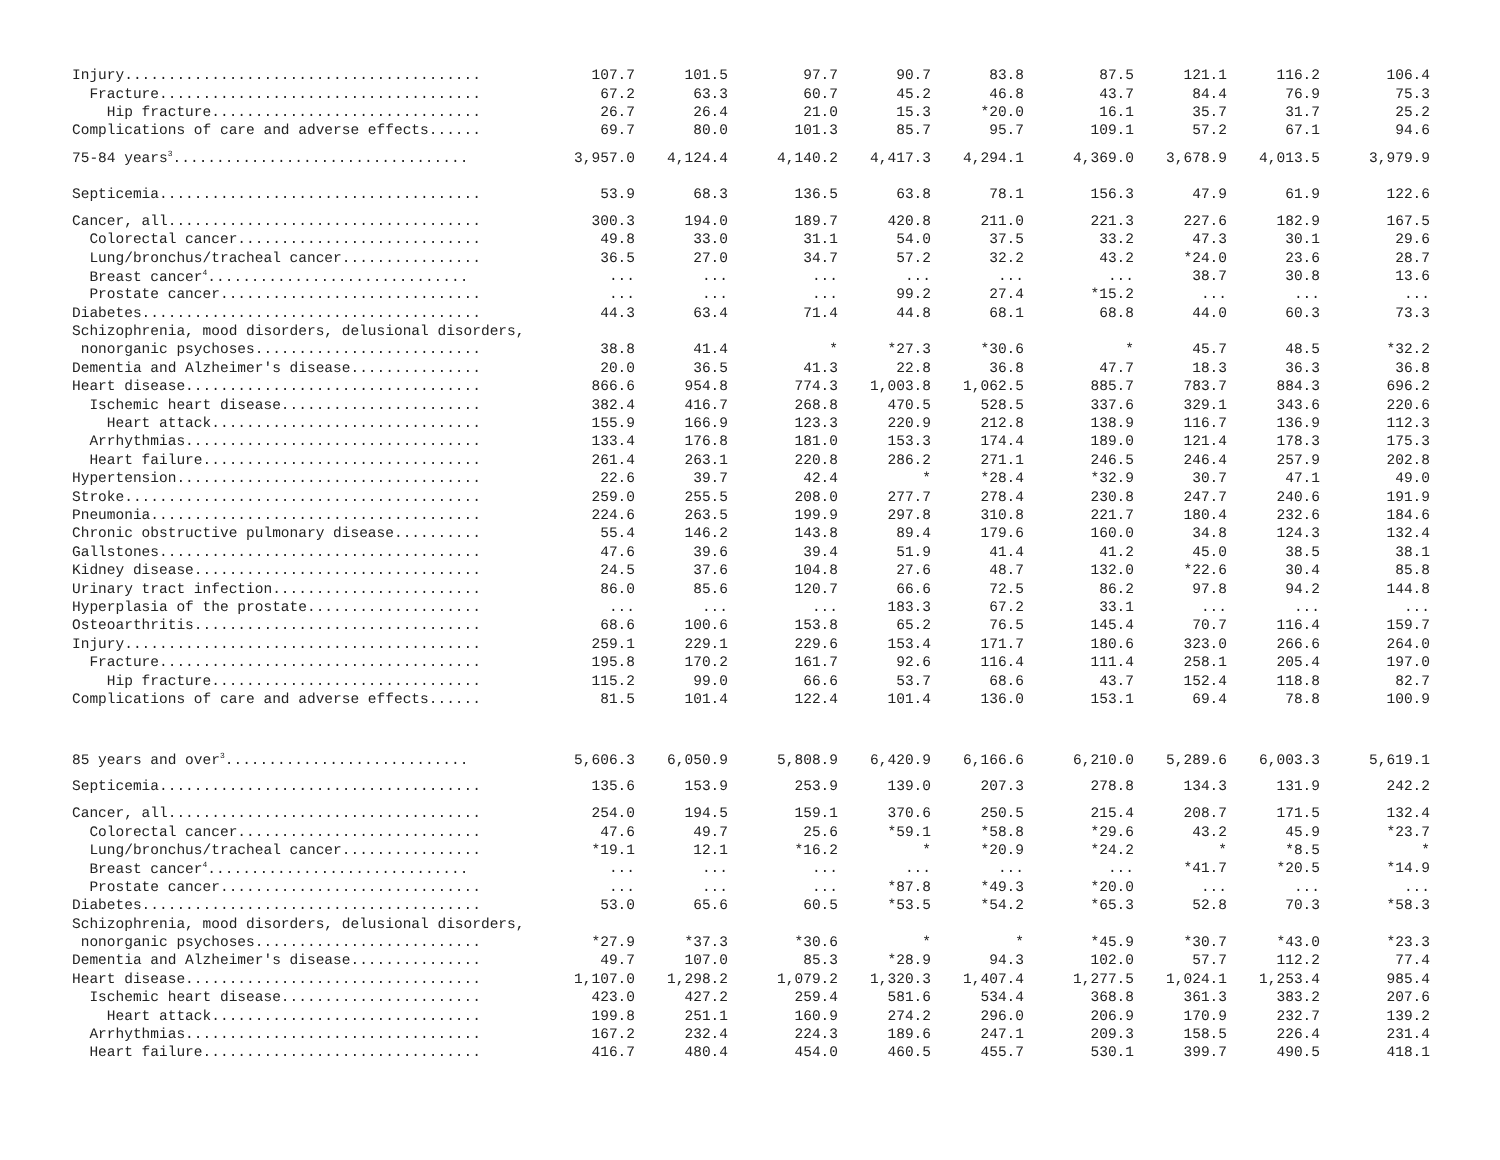| Injury......................................... | 107.7 | 101.5 | 97.7 | 90.7 | 83.8 | 87.5 | 121.1 | 116.2 | 106.4 |
| Fracture..................................... | 67.2 | 63.3 | 60.7 | 45.2 | 46.8 | 43.7 | 84.4 | 76.9 | 75.3 |
| Hip fracture............................... | 26.7 | 26.4 | 21.0 | 15.3 | *20.0 | 16.1 | 35.7 | 31.7 | 25.2 |
| Complications of care and adverse effects...... | 69.7 | 80.0 | 101.3 | 85.7 | 95.7 | 109.1 | 57.2 | 67.1 | 94.6 |
| 75-84 years<sup>3</sup>.................................. | 3,957.0 | 4,124.4 | 4,140.2 | 4,417.3 | 4,294.1 | 4,369.0 | 3,678.9 | 4,013.5 | 3,979.9 |
| Septicemia..................................... | 53.9 | 68.3 | 136.5 | 63.8 | 78.1 | 156.3 | 47.9 | 61.9 | 122.6 |
| Cancer, all.................................... | 300.3 | 194.0 | 189.7 | 420.8 | 211.0 | 221.3 | 227.6 | 182.9 | 167.5 |
| Colorectal cancer............................ | 49.8 | 33.0 | 31.1 | 54.0 | 37.5 | 33.2 | 47.3 | 30.1 | 29.6 |
| Lung/bronchus/tracheal cancer................ | 36.5 | 27.0 | 34.7 | 57.2 | 32.2 | 43.2 | *24.0 | 23.6 | 28.7 |
| Breast cancer<sup>4</sup>.............................. | ... | ... | ... | ... | ... | ... | 38.7 | 30.8 | 13.6 |
| Prostate cancer.............................. | ... | ... | ... | 99.2 | 27.4 | *15.2 | ... | ... | ... |
| Diabetes....................................... | 44.3 | 63.4 | 71.4 | 44.8 | 68.1 | 68.8 | 44.0 | 60.3 | 73.3 |
| Schizophrenia, mood disorders, delusional disorders, | | | | | | | | | |
| nonorganic psychoses.......................... | 38.8 | 41.4 | * | *27.3 | *30.6 | * | 45.7 | 48.5 | *32.2 |
| Dementia and Alzheimer's disease............... | 20.0 | 36.5 | 41.3 | 22.8 | 36.8 | 47.7 | 18.3 | 36.3 | 36.8 |
| Heart disease.................................. | 866.6 | 954.8 | 774.3 | 1,003.8 | 1,062.5 | 885.7 | 783.7 | 884.3 | 696.2 |
| Ischemic heart disease....................... | 382.4 | 416.7 | 268.8 | 470.5 | 528.5 | 337.6 | 329.1 | 343.6 | 220.6 |
| Heart attack............................... | 155.9 | 166.9 | 123.3 | 220.9 | 212.8 | 138.9 | 116.7 | 136.9 | 112.3 |
| Arrhythmias.................................. | 133.4 | 176.8 | 181.0 | 153.3 | 174.4 | 189.0 | 121.4 | 178.3 | 175.3 |
| Heart failure................................ | 261.4 | 263.1 | 220.8 | 286.2 | 271.1 | 246.5 | 246.4 | 257.9 | 202.8 |
| Hypertension................................... | 22.6 | 39.7 | 42.4 | * | *28.4 | *32.9 | 30.7 | 47.1 | 49.0 |
| Stroke......................................... | 259.0 | 255.5 | 208.0 | 277.7 | 278.4 | 230.8 | 247.7 | 240.6 | 191.9 |
| Pneumonia...................................... | 224.6 | 263.5 | 199.9 | 297.8 | 310.8 | 221.7 | 180.4 | 232.6 | 184.6 |
| Chronic obstructive pulmonary disease.......... | 55.4 | 146.2 | 143.8 | 89.4 | 179.6 | 160.0 | 34.8 | 124.3 | 132.4 |
| Gallstones..................................... | 47.6 | 39.6 | 39.4 | 51.9 | 41.4 | 41.2 | 45.0 | 38.5 | 38.1 |
| Kidney disease................................. | 24.5 | 37.6 | 104.8 | 27.6 | 48.7 | 132.0 | *22.6 | 30.4 | 85.8 |
| Urinary tract infection........................ | 86.0 | 85.6 | 120.7 | 66.6 | 72.5 | 86.2 | 97.8 | 94.2 | 144.8 |
| Hyperplasia of the prostate.................... | ... | ... | ... | 183.3 | 67.2 | 33.1 | ... | ... | ... |
| Osteoarthritis................................. | 68.6 | 100.6 | 153.8 | 65.2 | 76.5 | 145.4 | 70.7 | 116.4 | 159.7 |
| Injury......................................... | 259.1 | 229.1 | 229.6 | 153.4 | 171.7 | 180.6 | 323.0 | 266.6 | 264.0 |
| Fracture..................................... | 195.8 | 170.2 | 161.7 | 92.6 | 116.4 | 111.4 | 258.1 | 205.4 | 197.0 |
| Hip fracture............................... | 115.2 | 99.0 | 66.6 | 53.7 | 68.6 | 43.7 | 152.4 | 118.8 | 82.7 |
| Complications of care and adverse effects...... | 81.5 | 101.4 | 122.4 | 101.4 | 136.0 | 153.1 | 69.4 | 78.8 | 100.9 |
| 85 years and over<sup>3</sup>............................ | 5,606.3 | 6,050.9 | 5,808.9 | 6,420.9 | 6,166.6 | 6,210.0 | 5,289.6 | 6,003.3 | 5,619.1 |
| Septicemia..................................... | 135.6 | 153.9 | 253.9 | 139.0 | 207.3 | 278.8 | 134.3 | 131.9 | 242.2 |
| Cancer, all.................................... | 254.0 | 194.5 | 159.1 | 370.6 | 250.5 | 215.4 | 208.7 | 171.5 | 132.4 |
| Colorectal cancer............................ | 47.6 | 49.7 | 25.6 | *59.1 | *58.8 | *29.6 | 43.2 | 45.9 | *23.7 |
| Lung/bronchus/tracheal cancer................ | *19.1 | 12.1 | *16.2 | * | *20.9 | *24.2 | * | *8.5 | * |
| Breast cancer<sup>4</sup>.............................. | ... | ... | ... | ... | ... | ... | *41.7 | *20.5 | *14.9 |
| Prostate cancer.............................. | ... | ... | ... | *87.8 | *49.3 | *20.0 | ... | ... | ... |
| Diabetes....................................... | 53.0 | 65.6 | 60.5 | *53.5 | *54.2 | *65.3 | 52.8 | 70.3 | *58.3 |
| Schizophrenia, mood disorders, delusional disorders, | | | | | | | | | |
| nonorganic psychoses.......................... | *27.9 | *37.3 | *30.6 | * | * | *45.9 | *30.7 | *43.0 | *23.3 |
| Dementia and Alzheimer's disease............... | 49.7 | 107.0 | 85.3 | *28.9 | 94.3 | 102.0 | 57.7 | 112.2 | 77.4 |
| Heart disease.................................. | 1,107.0 | 1,298.2 | 1,079.2 | 1,320.3 | 1,407.4 | 1,277.5 | 1,024.1 | 1,253.4 | 985.4 |
| Ischemic heart disease....................... | 423.0 | 427.2 | 259.4 | 581.6 | 534.4 | 368.8 | 361.3 | 383.2 | 207.6 |
| Heart attack............................... | 199.8 | 251.1 | 160.9 | 274.2 | 296.0 | 206.9 | 170.9 | 232.7 | 139.2 |
| Arrhythmias.................................. | 167.2 | 232.4 | 224.3 | 189.6 | 247.1 | 209.3 | 158.5 | 226.4 | 231.4 |
| Heart failure................................ | 416.7 | 480.4 | 454.0 | 460.5 | 455.7 | 530.1 | 399.7 | 490.5 | 418.1 |